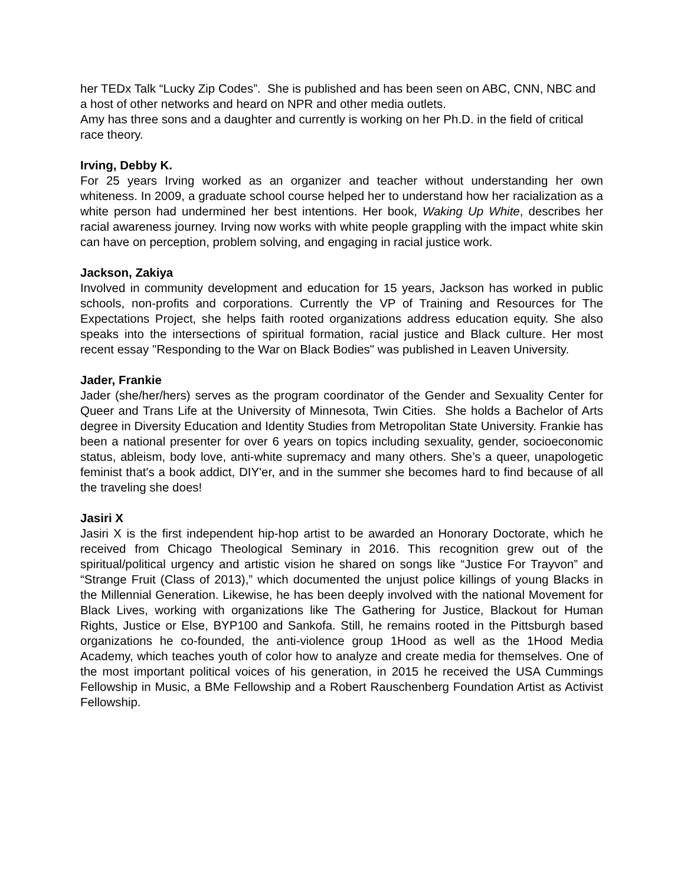her TEDx Talk “Lucky Zip Codes”. She is published and has been seen on ABC, CNN, NBC and a host of other networks and heard on NPR and other media outlets.
Amy has three sons and a daughter and currently is working on her Ph.D. in the field of critical race theory.
Irving, Debby K.
For 25 years Irving worked as an organizer and teacher without understanding her own whiteness. In 2009, a graduate school course helped her to understand how her racialization as a white person had undermined her best intentions. Her book, Waking Up White, describes her racial awareness journey. Irving now works with white people grappling with the impact white skin can have on perception, problem solving, and engaging in racial justice work.
Jackson, Zakiya
Involved in community development and education for 15 years, Jackson has worked in public schools, non-profits and corporations. Currently the VP of Training and Resources for The Expectations Project, she helps faith rooted organizations address education equity. She also speaks into the intersections of spiritual formation, racial justice and Black culture. Her most recent essay "Responding to the War on Black Bodies" was published in Leaven University.
Jader, Frankie
Jader (she/her/hers) serves as the program coordinator of the Gender and Sexuality Center for Queer and Trans Life at the University of Minnesota, Twin Cities. She holds a Bachelor of Arts degree in Diversity Education and Identity Studies from Metropolitan State University. Frankie has been a national presenter for over 6 years on topics including sexuality, gender, socioeconomic status, ableism, body love, anti-white supremacy and many others. She’s a queer, unapologetic feminist that's a book addict, DIY'er, and in the summer she becomes hard to find because of all the traveling she does!
Jasiri X
Jasiri X is the first independent hip-hop artist to be awarded an Honorary Doctorate, which he received from Chicago Theological Seminary in 2016. This recognition grew out of the spiritual/political urgency and artistic vision he shared on songs like “Justice For Trayvon” and “Strange Fruit (Class of 2013),” which documented the unjust police killings of young Blacks in the Millennial Generation. Likewise, he has been deeply involved with the national Movement for Black Lives, working with organizations like The Gathering for Justice, Blackout for Human Rights, Justice or Else, BYP100 and Sankofa. Still, he remains rooted in the Pittsburgh based organizations he co-founded, the anti-violence group 1Hood as well as the 1Hood Media Academy, which teaches youth of color how to analyze and create media for themselves. One of the most important political voices of his generation, in 2015 he received the USA Cummings Fellowship in Music, a BMe Fellowship and a Robert Rauschenberg Foundation Artist as Activist Fellowship.